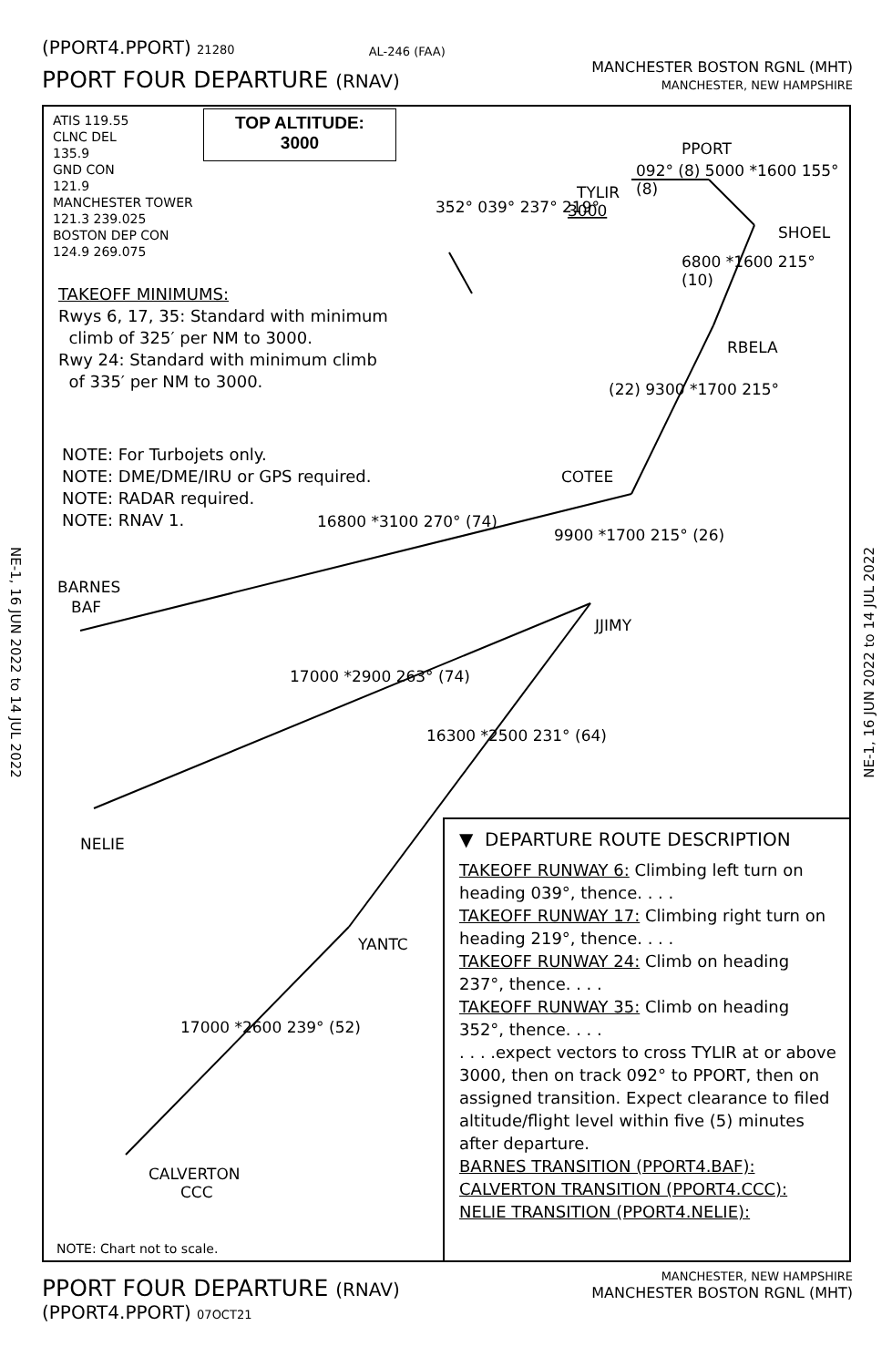(PPORT4.PPORT) 21280 AL-246 (FAA)
PPORT FOUR DEPARTURE (RNAV) MANCHESTER BOSTON RGNL (MHT)
MANCHESTER, NEW HAMPSHIRE
NE-1, 16 JUN 2022 to 14 JUL 2022
NE-1, 16 JUN 2022 to 14 JUL 2022
TYLIR
3000
PPORT
SHOEL
RBELA
COTEE
BARNES
BAF
JJIMY
NELIE
YANTC
CALVERTON
CCC
ATIS 119.55
CLNC DEL
135.9
GND CON
121.9
MANCHESTER TOWER
121.3 239.025
BOSTON DEP CON
124.9 269.075
TOP ALTITUDE:
3000
TAKEOFF MINIMUMS:
Rwys 6, 17, 35: Standard with minimum
climb of 325′ per NM to 3000.
Rwy 24: Standard with minimum climb
of 335′ per NM to 3000.
NOTE: For Turbojets only.
NOTE: DME/DME/IRU or GPS required.
NOTE: RADAR required.
NOTE: RNAV 1.
352° 039° 237° 219°
092° (8) 5000 *1600 155° (8)
6800 *1600 215° (10)
(22) 9300 *1700 215°
9900 *1700 215° (26)
16800 *3100 270° (74)
17000 *2900 263° (74)
16300 *2500 231° (64)
17000 *2600 239° (52)
NOTE: Chart not to scale.
▼ DEPARTURE ROUTE DESCRIPTION
TAKEOFF RUNWAY 6: Climbing left turn on heading 039°, thence. . . .
TAKEOFF RUNWAY 17: Climbing right turn on heading 219°, thence. . . .
TAKEOFF RUNWAY 24: Climb on heading 237°, thence. . . .
TAKEOFF RUNWAY 35: Climb on heading 352°, thence. . . .
. . . .expect vectors to cross TYLIR at or above 3000, then on track 092° to PPORT, then on assigned transition. Expect clearance to filed altitude/flight level within five (5) minutes after departure.
BARNES TRANSITION (PPORT4.BAF):
CALVERTON TRANSITION (PPORT4.CCC):
NELIE TRANSITION (PPORT4.NELIE):
PPORT FOUR DEPARTURE (RNAV) MANCHESTER, NEW HAMPSHIRE
MANCHESTER BOSTON RGNL (MHT)
(PPORT4.PPORT) 07OCT21